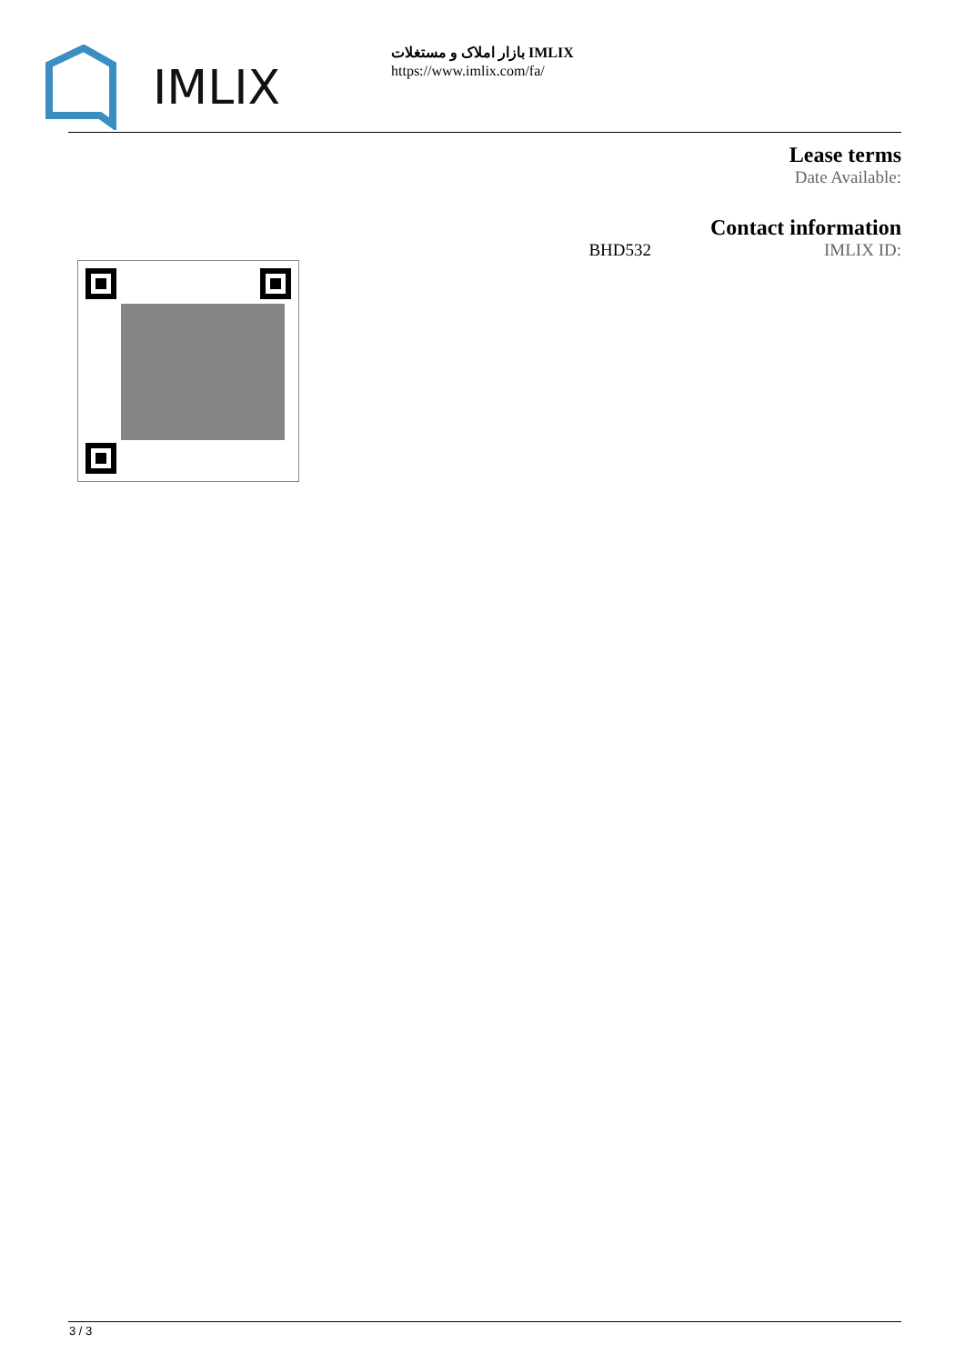IMLIX
بازار املاک و مستغلات IMLIX
https://www.imlix.com/fa/
Lease terms
Date Available:
Contact information
BHD532 IMLIX ID:
3 / 3